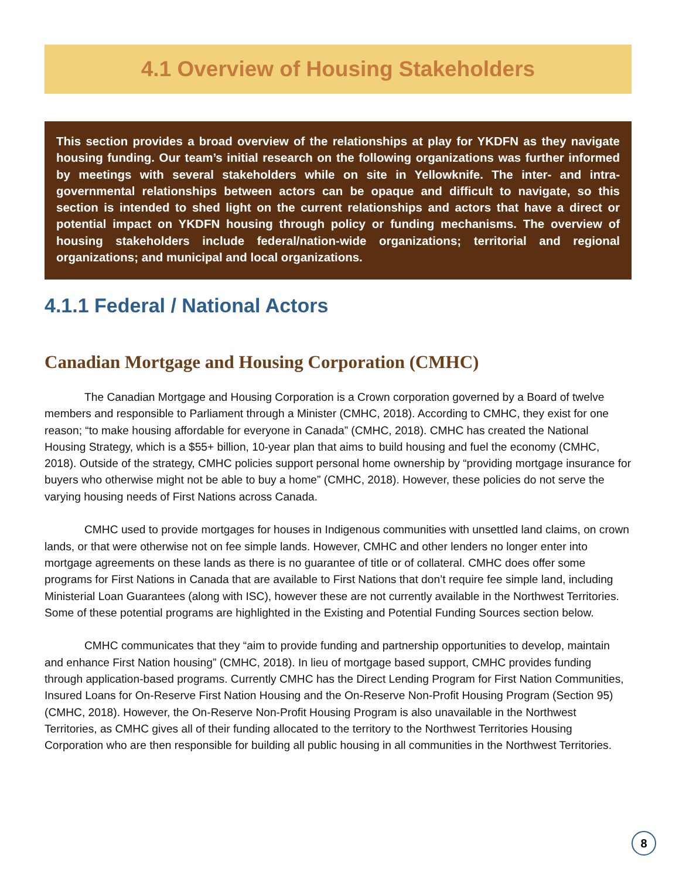4.1 Overview of Housing Stakeholders
This section provides a broad overview of the relationships at play for YKDFN as they navigate housing funding. Our team’s initial research on the following organizations was further informed by meetings with several stakeholders while on site in Yellowknife. The inter- and intra-governmental relationships between actors can be opaque and difficult to navigate, so this section is intended to shed light on the current relationships and actors that have a direct or potential impact on YKDFN housing through policy or funding mechanisms. The overview of housing stakeholders include federal/nation-wide organizations; territorial and regional organizations; and municipal and local organizations.
4.1.1 Federal / National Actors
Canadian Mortgage and Housing Corporation (CMHC)
The Canadian Mortgage and Housing Corporation is a Crown corporation governed by a Board of twelve members and responsible to Parliament through a Minister (CMHC, 2018). According to CMHC, they exist for one reason; “to make housing affordable for everyone in Canada” (CMHC, 2018). CMHC has created the National Housing Strategy, which is a $55+ billion, 10-year plan that aims to build housing and fuel the economy (CMHC, 2018). Outside of the strategy, CMHC policies support personal home ownership by “providing mortgage insurance for buyers who otherwise might not be able to buy a home” (CMHC, 2018). However, these policies do not serve the varying housing needs of First Nations across Canada.
CMHC used to provide mortgages for houses in Indigenous communities with unsettled land claims, on crown lands, or that were otherwise not on fee simple lands. However, CMHC and other lenders no longer enter into mortgage agreements on these lands as there is no guarantee of title or of collateral. CMHC does offer some programs for First Nations in Canada that are available to First Nations that don’t require fee simple land, including Ministerial Loan Guarantees (along with ISC), however these are not currently available in the Northwest Territories. Some of these potential programs are highlighted in the Existing and Potential Funding Sources section below.
CMHC communicates that they “aim to provide funding and partnership opportunities to develop, maintain and enhance First Nation housing” (CMHC, 2018). In lieu of mortgage based support, CMHC provides funding through application-based programs. Currently CMHC has the Direct Lending Program for First Nation Communities, Insured Loans for On-Reserve First Nation Housing and the On-Reserve Non-Profit Housing Program (Section 95) (CMHC, 2018). However, the On-Reserve Non-Profit Housing Program is also unavailable in the Northwest Territories, as CMHC gives all of their funding allocated to the territory to the Northwest Territories Housing Corporation who are then responsible for building all public housing in all communities in the Northwest Territories.
8